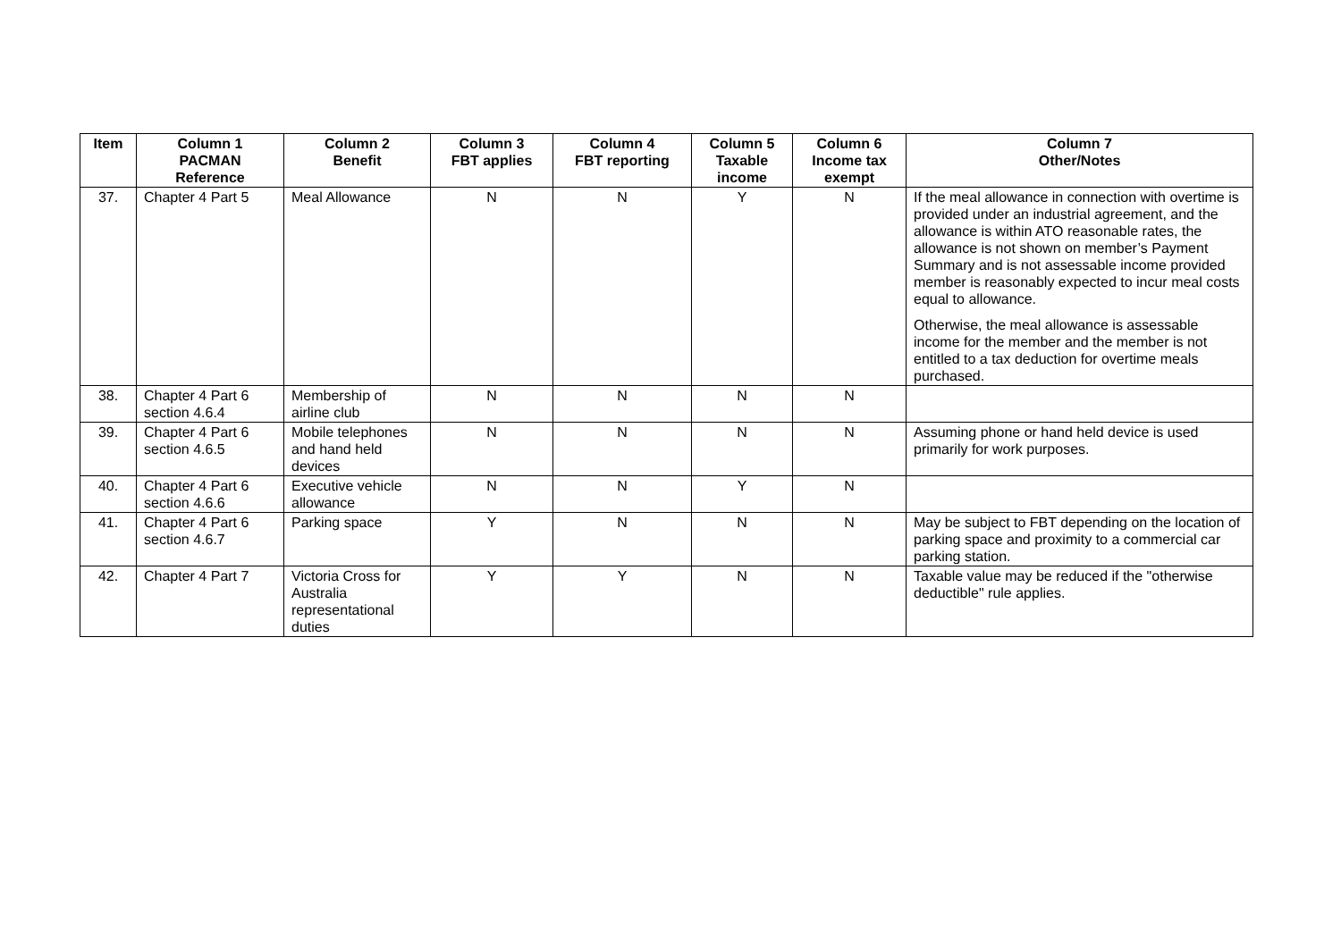| Item | Column 1 PACMAN Reference | Column 2 Benefit | Column 3 FBT applies | Column 4 FBT reporting | Column 5 Taxable income | Column 6 Income tax exempt | Column 7 Other/Notes |
| --- | --- | --- | --- | --- | --- | --- | --- |
| 37. | Chapter 4 Part 5 | Meal Allowance | N | N | Y | N | If the meal allowance in connection with overtime is provided under an industrial agreement, and the allowance is within ATO reasonable rates, the allowance is not shown on member’s Payment Summary and is not assessable income provided member is reasonably expected to incur meal costs equal to allowance. Otherwise, the meal allowance is assessable income for the member and the member is not entitled to a tax deduction for overtime meals purchased. |
| 38. | Chapter 4 Part 6 section 4.6.4 | Membership of airline club | N | N | N | N | |
| 39. | Chapter 4 Part 6 section 4.6.5 | Mobile telephones and hand held devices | N | N | N | N | Assuming phone or hand held device is used primarily for work purposes. |
| 40. | Chapter 4 Part 6 section 4.6.6 | Executive vehicle allowance | N | N | Y | N | |
| 41. | Chapter 4 Part 6 section 4.6.7 | Parking space | Y | N | N | N | May be subject to FBT depending on the location of parking space and proximity to a commercial car parking station. |
| 42. | Chapter 4 Part 7 | Victoria Cross for Australia representational duties | Y | Y | N | N | Taxable value may be reduced if the "otherwise deductible" rule applies. |